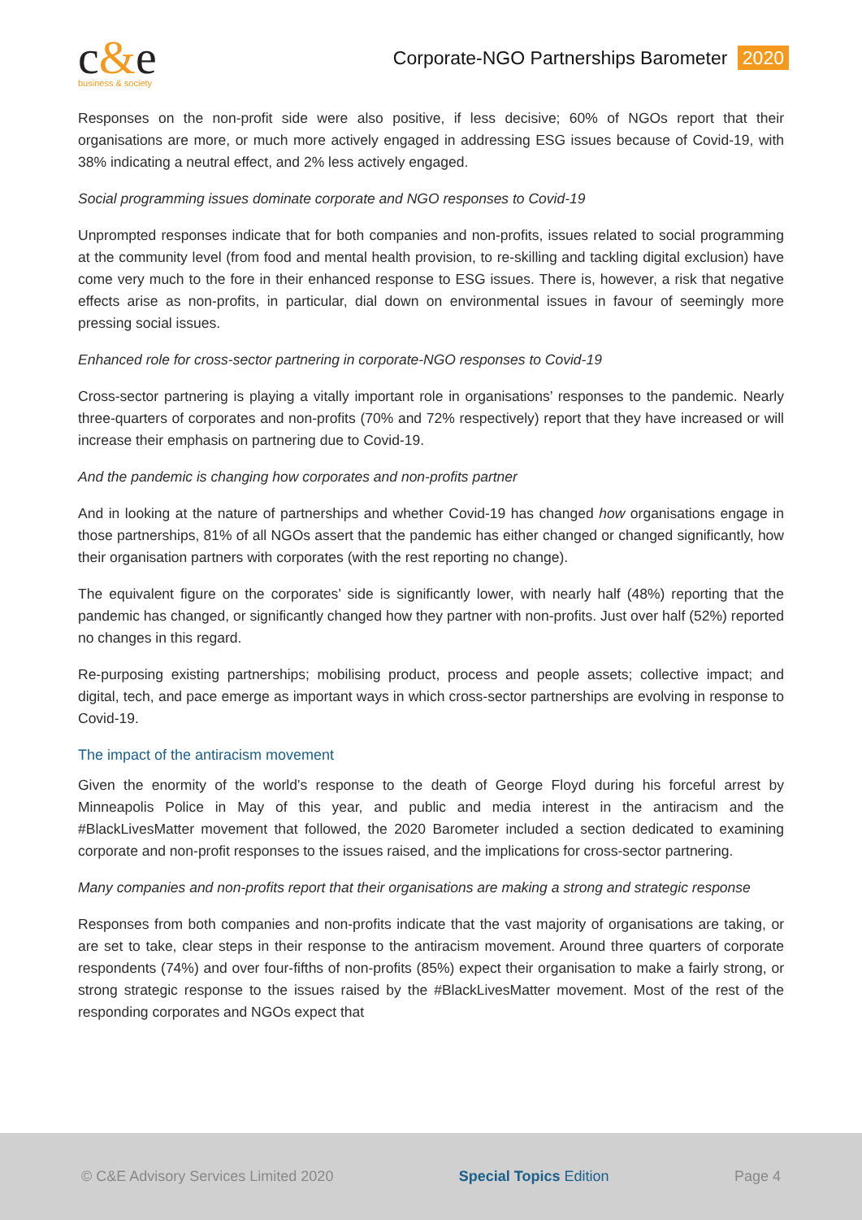c&e
business & society
Corporate-NGO Partnerships Barometer 2020
Responses on the non-profit side were also positive, if less decisive; 60% of NGOs report that their organisations are more, or much more actively engaged in addressing ESG issues because of Covid-19, with 38% indicating a neutral effect, and 2% less actively engaged.
Social programming issues dominate corporate and NGO responses to Covid-19
Unprompted responses indicate that for both companies and non-profits, issues related to social programming at the community level (from food and mental health provision, to re-skilling and tackling digital exclusion) have come very much to the fore in their enhanced response to ESG issues. There is, however, a risk that negative effects arise as non-profits, in particular, dial down on environmental issues in favour of seemingly more pressing social issues.
Enhanced role for cross-sector partnering in corporate-NGO responses to Covid-19
Cross-sector partnering is playing a vitally important role in organisations’ responses to the pandemic. Nearly three-quarters of corporates and non-profits (70% and 72% respectively) report that they have increased or will increase their emphasis on partnering due to Covid-19.
And the pandemic is changing how corporates and non-profits partner
And in looking at the nature of partnerships and whether Covid-19 has changed how organisations engage in those partnerships, 81% of all NGOs assert that the pandemic has either changed or changed significantly, how their organisation partners with corporates (with the rest reporting no change).
The equivalent figure on the corporates’ side is significantly lower, with nearly half (48%) reporting that the pandemic has changed, or significantly changed how they partner with non-profits. Just over half (52%) reported no changes in this regard.
Re-purposing existing partnerships; mobilising product, process and people assets; collective impact; and digital, tech, and pace emerge as important ways in which cross-sector partnerships are evolving in response to Covid-19.
The impact of the antiracism movement
Given the enormity of the world’s response to the death of George Floyd during his forceful arrest by Minneapolis Police in May of this year, and public and media interest in the antiracism and the #BlackLivesMatter movement that followed, the 2020 Barometer included a section dedicated to examining corporate and non-profit responses to the issues raised, and the implications for cross-sector partnering.
Many companies and non-profits report that their organisations are making a strong and strategic response
Responses from both companies and non-profits indicate that the vast majority of organisations are taking, or are set to take, clear steps in their response to the antiracism movement. Around three quarters of corporate respondents (74%) and over four-fifths of non-profits (85%) expect their organisation to make a fairly strong, or strong strategic response to the issues raised by the #BlackLivesMatter movement. Most of the rest of the responding corporates and NGOs expect that
© C&E Advisory Services Limited 2020 Special Topics Edition Page 4